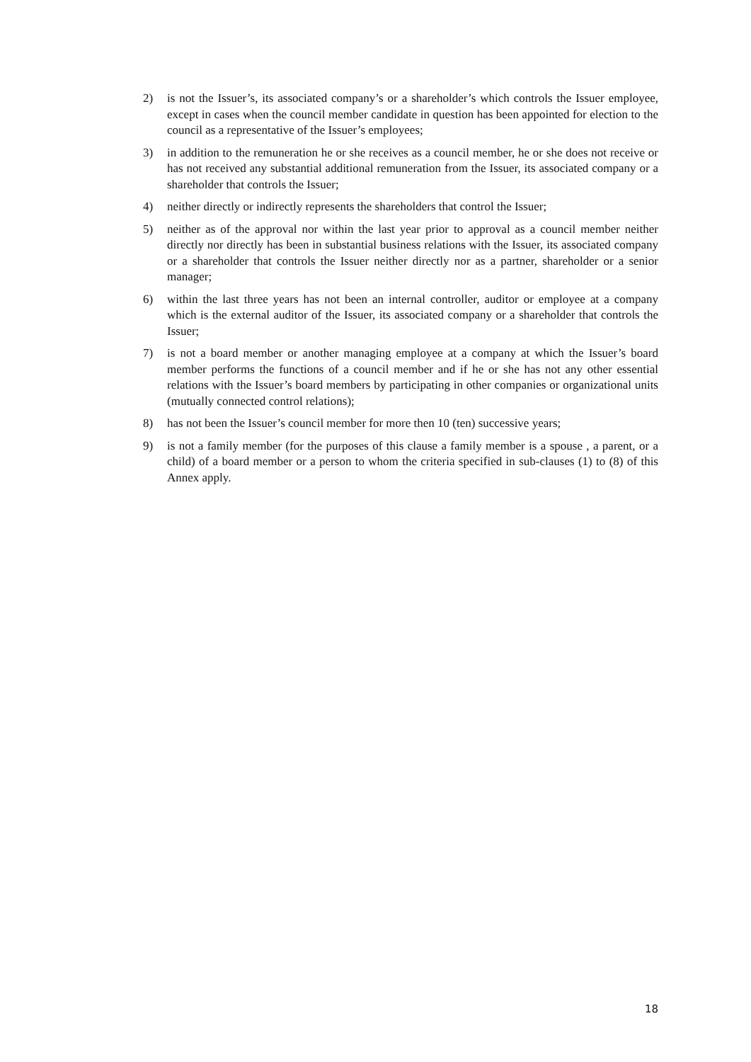2) is not the Issuer’s, its associated company’s or a shareholder’s which controls the Issuer employee, except in cases when the council member candidate in question has been appointed for election to the council as a representative of the Issuer’s employees;
3) in addition to the remuneration he or she receives as a council member, he or she does not receive or has not received any substantial additional remuneration from the Issuer, its associated company or a shareholder that controls the Issuer;
4) neither directly or indirectly represents the shareholders that control the Issuer;
5) neither as of the approval nor within the last year prior to approval as a council member neither directly nor directly has been in substantial business relations with the Issuer, its associated company or a shareholder that controls the Issuer neither directly nor as a partner, shareholder or a senior manager;
6) within the last three years has not been an internal controller, auditor or employee at a company which is the external auditor of the Issuer, its associated company or a shareholder that controls the Issuer;
7) is not a board member or another managing employee at a company at which the Issuer’s board member performs the functions of a council member and if he or she has not any other essential relations with the Issuer’s board members by participating in other companies or organizational units (mutually connected control relations);
8) has not been the Issuer’s council member for more then 10 (ten) successive years;
9) is not a family member (for the purposes of this clause a family member is a spouse , a parent, or a child) of a board member or a person to whom the criteria specified in sub-clauses (1) to (8) of this Annex apply.
18